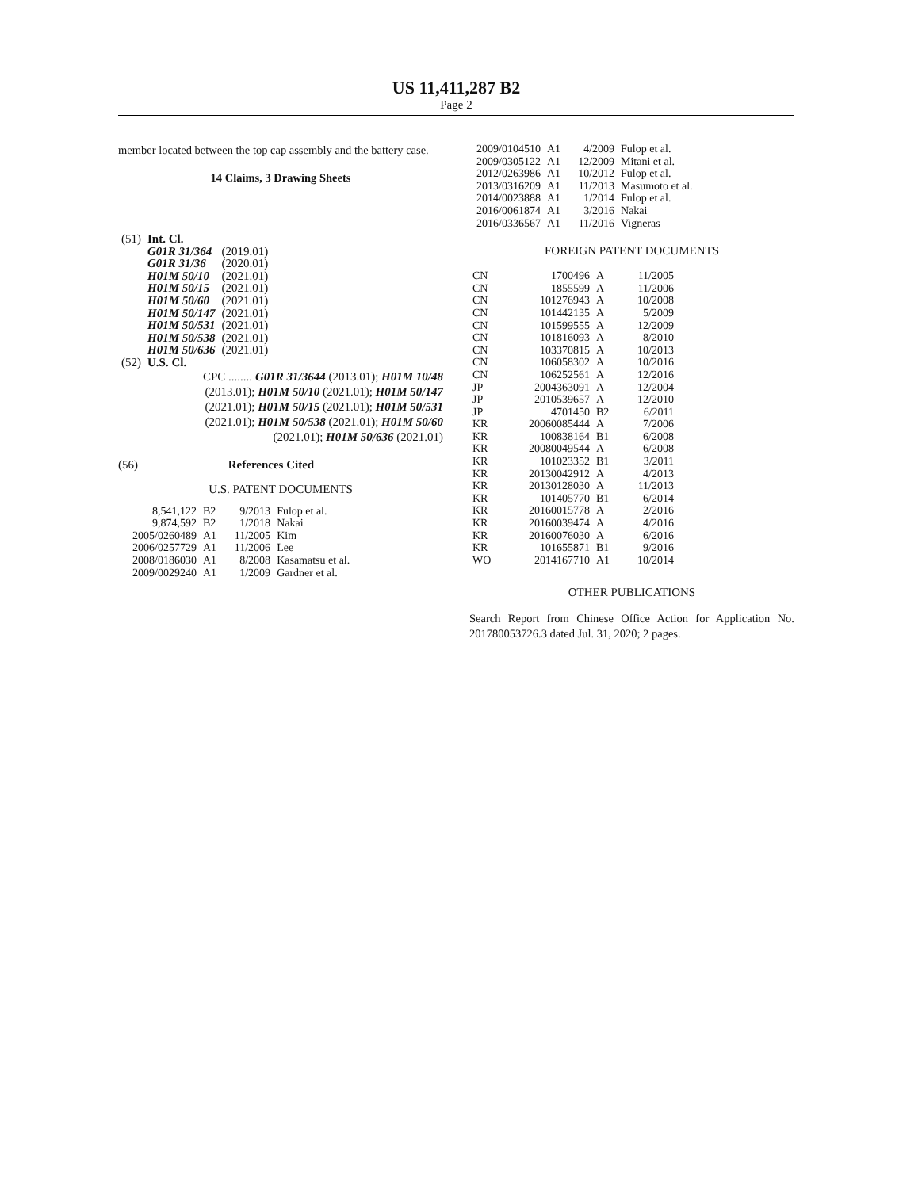US 11,411,287 B2
Page 2
member located between the top cap assembly and the battery case.
14 Claims, 3 Drawing Sheets
| (51) | Int. Cl. | |
| | G01R 31/364 | (2019.01) |
| | G01R 31/36 | (2020.01) |
| | H01M 50/10 | (2021.01) |
| | H01M 50/15 | (2021.01) |
| | H01M 50/60 | (2021.01) |
| | H01M 50/147 | (2021.01) |
| | H01M 50/531 | (2021.01) |
| | H01M 50/538 | (2021.01) |
| | H01M 50/636 | (2021.01) |
| (52) | U.S. Cl. | |
CPC ........ G01R 31/3644 (2013.01); H01M 10/48 (2013.01); H01M 50/10 (2021.01); H01M 50/147 (2021.01); H01M 50/15 (2021.01); H01M 50/531 (2021.01); H01M 50/538 (2021.01); H01M 50/60 (2021.01); H01M 50/636 (2021.01)
(56) References Cited
U.S. PATENT DOCUMENTS
| 8,541,122 | B2 | 9/2013 | Fulop et al. |
| 9,874,592 | B2 | 1/2018 | Nakai |
| 2005/0260489 | A1 | 11/2005 | Kim |
| 2006/0257729 | A1 | 11/2006 | Lee |
| 2008/0186030 | A1 | 8/2008 | Kasamatsu et al. |
| 2009/0029240 | A1 | 1/2009 | Gardner et al. |
| 2009/0104510 | A1 | 4/2009 | Fulop et al. |
| 2009/0305122 | A1 | 12/2009 | Mitani et al. |
| 2012/0263986 | A1 | 10/2012 | Fulop et al. |
| 2013/0316209 | A1 | 11/2013 | Masumoto et al. |
| 2014/0023888 | A1 | 1/2014 | Fulop et al. |
| 2016/0061874 | A1 | 3/2016 | Nakai |
| 2016/0336567 | A1 | 11/2016 | Vigneras |
FOREIGN PATENT DOCUMENTS
| CN | 1700496 | A | 11/2005 |
| CN | 1855599 | A | 11/2006 |
| CN | 101276943 | A | 10/2008 |
| CN | 101442135 | A | 5/2009 |
| CN | 101599555 | A | 12/2009 |
| CN | 101816093 | A | 8/2010 |
| CN | 103370815 | A | 10/2013 |
| CN | 106058302 | A | 10/2016 |
| CN | 106252561 | A | 12/2016 |
| JP | 2004363091 | A | 12/2004 |
| JP | 2010539657 | A | 12/2010 |
| JP | 4701450 | B2 | 6/2011 |
| KR | 20060085444 | A | 7/2006 |
| KR | 100838164 | B1 | 6/2008 |
| KR | 20080049544 | A | 6/2008 |
| KR | 101023352 | B1 | 3/2011 |
| KR | 20130042912 | A | 4/2013 |
| KR | 20130128030 | A | 11/2013 |
| KR | 101405770 | B1 | 6/2014 |
| KR | 20160015778 | A | 2/2016 |
| KR | 20160039474 | A | 4/2016 |
| KR | 20160076030 | A | 6/2016 |
| KR | 101655871 | B1 | 9/2016 |
| WO | 2014167710 | A1 | 10/2014 |
OTHER PUBLICATIONS
Search Report from Chinese Office Action for Application No. 201780053726.3 dated Jul. 31, 2020; 2 pages.